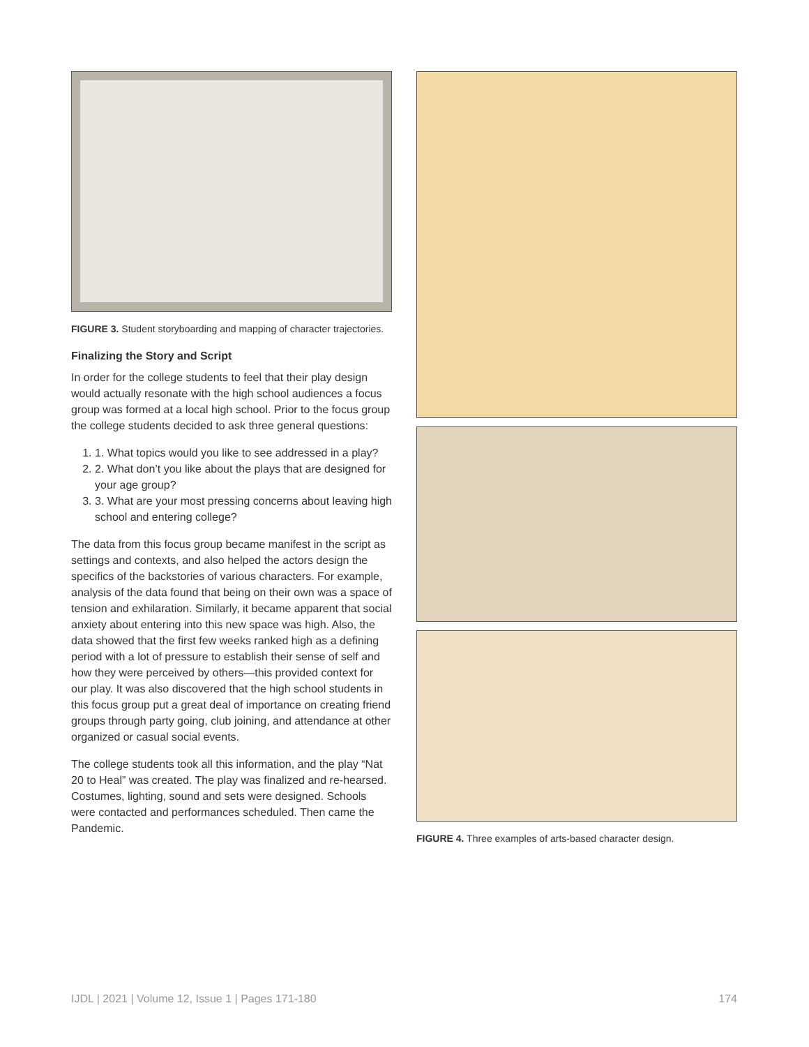FIGURE 3. Student storyboarding and mapping of character trajectories.
Finalizing the Story and Script
In order for the college students to feel that their play design would actually resonate with the high school audiences a focus group was formed at a local high school. Prior to the focus group the college students decided to ask three general questions:
1. 1. What topics would you like to see addressed in a play?
2. 2. What don’t you like about the plays that are designed for your age group?
3. 3. What are your most pressing concerns about leaving high school and entering college?
The data from this focus group became manifest in the script as settings and contexts, and also helped the actors design the specifics of the backstories of various characters. For example, analysis of the data found that being on their own was a space of tension and exhilaration. Similarly, it became apparent that social anxiety about entering into this new space was high. Also, the data showed that the first few weeks ranked high as a defining period with a lot of pressure to establish their sense of self and how they were perceived by others—this provided context for our play. It was also discovered that the high school students in this focus group put a great deal of importance on creating friend groups through party going, club joining, and attendance at other organized or casual social events.
The college students took all this information, and the play “Nat 20 to Heal” was created. The play was finalized and re-hearsed. Costumes, lighting, sound and sets were designed. Schools were contacted and performances scheduled. Then came the Pandemic.
FIGURE 4. Three examples of arts-based character design.
IJDL | 2021 | Volume 12, Issue 1 | Pages 171-180 174